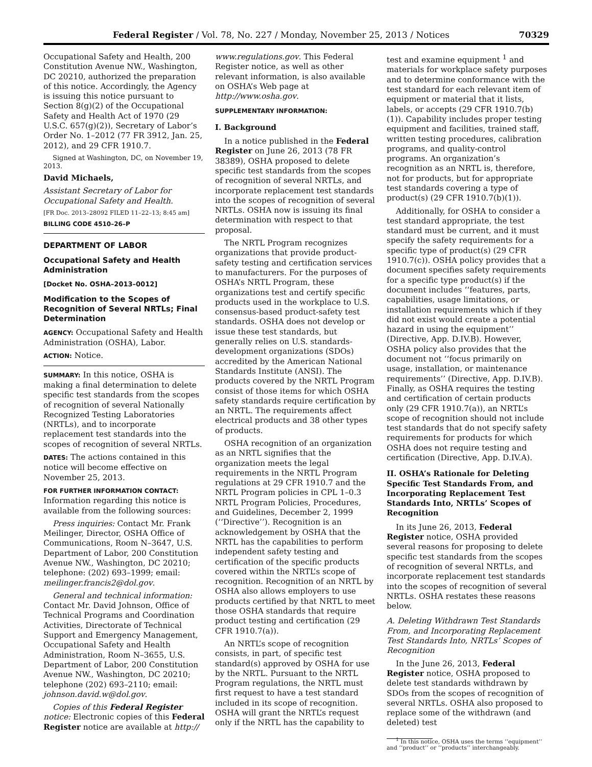Federal Register / Vol. 78, No. 227 / Monday, November 25, 2013 / Notices 70329
Occupational Safety and Health, 200 Constitution Avenue NW., Washington, DC 20210, authorized the preparation of this notice. Accordingly, the Agency is issuing this notice pursuant to Section 8(g)(2) of the Occupational Safety and Health Act of 1970 (29 U.S.C. 657(g)(2)), Secretary of Labor’s Order No. 1–2012 (77 FR 3912, Jan. 25, 2012), and 29 CFR 1910.7.
Signed at Washington, DC, on November 19, 2013.
David Michaels,
Assistant Secretary of Labor for Occupational Safety and Health.
[FR Doc. 2013–28092 FILED 11–22–13; 8:45 am]
BILLING CODE 4510–26–P
DEPARTMENT OF LABOR
Occupational Safety and Health Administration
[Docket No. OSHA–2013–0012]
Modification to the Scopes of Recognition of Several NRTLs; Final Determination
AGENCY: Occupational Safety and Health Administration (OSHA), Labor.
ACTION: Notice.
SUMMARY: In this notice, OSHA is making a final determination to delete specific test standards from the scopes of recognition of several Nationally Recognized Testing Laboratories (NRTLs), and to incorporate replacement test standards into the scopes of recognition of several NRTLs.
DATES: The actions contained in this notice will become effective on November 25, 2013.
FOR FURTHER INFORMATION CONTACT: Information regarding this notice is available from the following sources:
Press inquiries: Contact Mr. Frank Meilinger, Director, OSHA Office of Communications, Room N–3647, U.S. Department of Labor, 200 Constitution Avenue NW., Washington, DC 20210; telephone: (202) 693–1999; email: meilinger.francis2@dol.gov.
General and technical information: Contact Mr. David Johnson, Office of Technical Programs and Coordination Activities, Directorate of Technical Support and Emergency Management, Occupational Safety and Health Administration, Room N–3655, U.S. Department of Labor, 200 Constitution Avenue NW., Washington, DC 20210; telephone (202) 693–2110; email: johnson.david.w@dol.gov.
Copies of this Federal Register notice: Electronic copies of this Federal Register notice are available at http://
www.regulations.gov. This Federal Register notice, as well as other relevant information, is also available on OSHA’s Web page at http://www.osha.gov.
SUPPLEMENTARY INFORMATION:
I. Background
In a notice published in the Federal Register on June 26, 2013 (78 FR 38389), OSHA proposed to delete specific test standards from the scopes of recognition of several NRTLs, and incorporate replacement test standards into the scopes of recognition of several NRTLs. OSHA now is issuing its final determination with respect to that proposal.
The NRTL Program recognizes organizations that provide product-safety testing and certification services to manufacturers. For the purposes of OSHA’s NRTL Program, these organizations test and certify specific products used in the workplace to U.S. consensus-based product-safety test standards. OSHA does not develop or issue these test standards, but generally relies on U.S. standards-development organizations (SDOs) accredited by the American National Standards Institute (ANSI). The products covered by the NRTL Program consist of those items for which OSHA safety standards require certification by an NRTL. The requirements affect electrical products and 38 other types of products.
OSHA recognition of an organization as an NRTL signifies that the organization meets the legal requirements in the NRTL Program regulations at 29 CFR 1910.7 and the NRTL Program policies in CPL 1–0.3 NRTL Program Policies, Procedures, and Guidelines, December 2, 1999 (‘‘Directive’’). Recognition is an acknowledgement by OSHA that the NRTL has the capabilities to perform independent safety testing and certification of the specific products covered within the NRTL’s scope of recognition. Recognition of an NRTL by OSHA also allows employers to use products certified by that NRTL to meet those OSHA standards that require product testing and certification (29 CFR 1910.7(a)).
An NRTL’s scope of recognition consists, in part, of specific test standard(s) approved by OSHA for use by the NRTL. Pursuant to the NRTL Program regulations, the NRTL must first request to have a test standard included in its scope of recognition. OSHA will grant the NRTL’s request only if the NRTL has the capability to
test and examine equipment <sup>1</sup> and materials for workplace safety purposes and to determine conformance with the test standard for each relevant item of equipment or material that it lists, labels, or accepts (29 CFR 1910.7(b)(1)). Capability includes proper testing equipment and facilities, trained staff, written testing procedures, calibration programs, and quality-control programs. An organization’s recognition as an NRTL is, therefore, not for products, but for appropriate test standards covering a type of product(s) (29 CFR 1910.7(b)(1)).
Additionally, for OSHA to consider a test standard appropriate, the test standard must be current, and it must specify the safety requirements for a specific type of product(s) (29 CFR 1910.7(c)). OSHA policy provides that a document specifies safety requirements for a specific type product(s) if the document includes ‘‘features, parts, capabilities, usage limitations, or installation requirements which if they did not exist would create a potential hazard in using the equipment’’ (Directive, App. D.IV.B). However, OSHA policy also provides that the document not ‘‘focus primarily on usage, installation, or maintenance requirements’’ (Directive, App. D.IV.B). Finally, as OSHA requires the testing and certification of certain products only (29 CFR 1910.7(a)), an NRTL’s scope of recognition should not include test standards that do not specify safety requirements for products for which OSHA does not require testing and certification (Directive, App. D.IV.A).
II. OSHA’s Rationale for Deleting Specific Test Standards From, and Incorporating Replacement Test Standards Into, NRTLs’ Scopes of Recognition
In its June 26, 2013, Federal Register notice, OSHA provided several reasons for proposing to delete specific test standards from the scopes of recognition of several NRTLs, and incorporate replacement test standards into the scopes of recognition of several NRTLs. OSHA restates these reasons below.
A. Deleting Withdrawn Test Standards From, and Incorporating Replacement Test Standards Into, NRTLs’ Scopes of Recognition
In the June 26, 2013, Federal Register notice, OSHA proposed to delete test standards withdrawn by SDOs from the scopes of recognition of several NRTLs. OSHA also proposed to replace some of the withdrawn (and deleted) test
<sup>1</sup> In this notice, OSHA uses the terms ‘‘equipment’’ and ‘‘product’’ or ‘‘products’’ interchangeably.